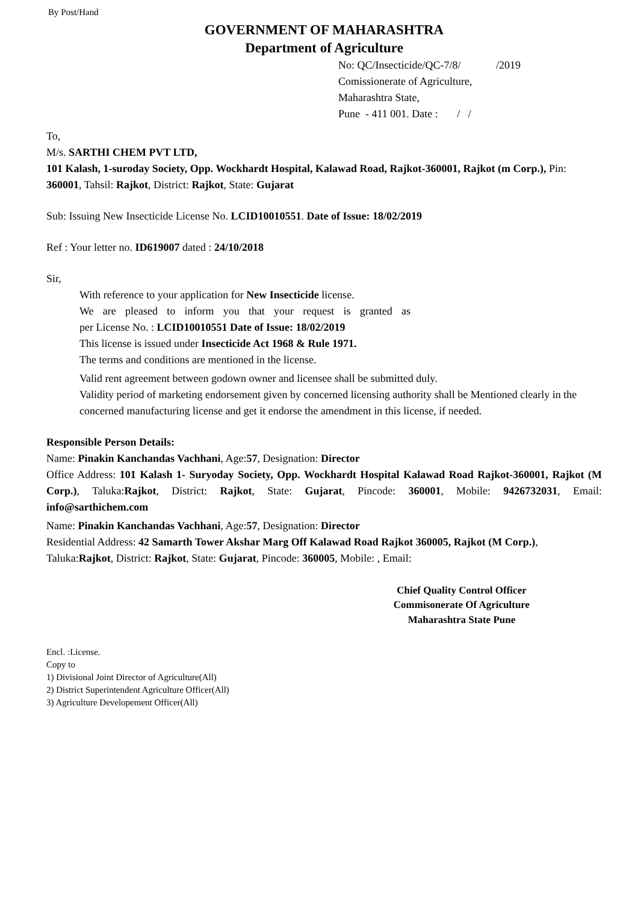By Post/Hand
GOVERNMENT OF MAHARASHTRA
Department of Agriculture
No: QC/Insecticide/QC-7/8/ /2019
Comissionerate of Agriculture,
Maharashtra State,
Pune - 411 001. Date : / /
To,
M/s. SARTHI CHEM PVT LTD,
101 Kalash, 1-suroday Society, Opp. Wockhardt Hospital, Kalawad Road, Rajkot-360001, Rajkot (m Corp.), Pin: 360001, Tahsil: Rajkot, District: Rajkot, State: Gujarat
Sub: Issuing New Insecticide License No. LCID10010551. Date of Issue: 18/02/2019
Ref : Your letter no. ID619007 dated : 24/10/2018
Sir,
With reference to your application for New Insecticide license.
We are pleased to inform you that your request is granted as
per License No. : LCID10010551 Date of Issue: 18/02/2019
This license is issued under Insecticide Act 1968 & Rule 1971.
The terms and conditions are mentioned in the license.
Valid rent agreement between godown owner and licensee shall be submitted duly.
Validity period of marketing endorsement given by concerned licensing authority shall be Mentioned clearly in the concerned manufacturing license and get it endorse the amendment in this license, if needed.
Responsible Person Details:
Name: Pinakin Kanchandas Vachhani, Age:57, Designation: Director
Office Address: 101 Kalash 1- Suryoday Society, Opp. Wockhardt Hospital Kalawad Road Rajkot-360001, Rajkot (M Corp.), Taluka:Rajkot, District: Rajkot, State: Gujarat, Pincode: 360001, Mobile: 9426732031, Email: info@sarthichem.com
Name: Pinakin Kanchandas Vachhani, Age:57, Designation: Director
Residential Address: 42 Samarth Tower Akshar Marg Off Kalawad Road Rajkot 360005, Rajkot (M Corp.), Taluka:Rajkot, District: Rajkot, State: Gujarat, Pincode: 360005, Mobile: , Email:
Chief Quality Control Officer
Commisonerate Of Agriculture
Maharashtra State Pune
Encl. :License.
Copy to
1) Divisional Joint Director of Agriculture(All)
2) District Superintendent Agriculture Officer(All)
3) Agriculture Developement Officer(All)